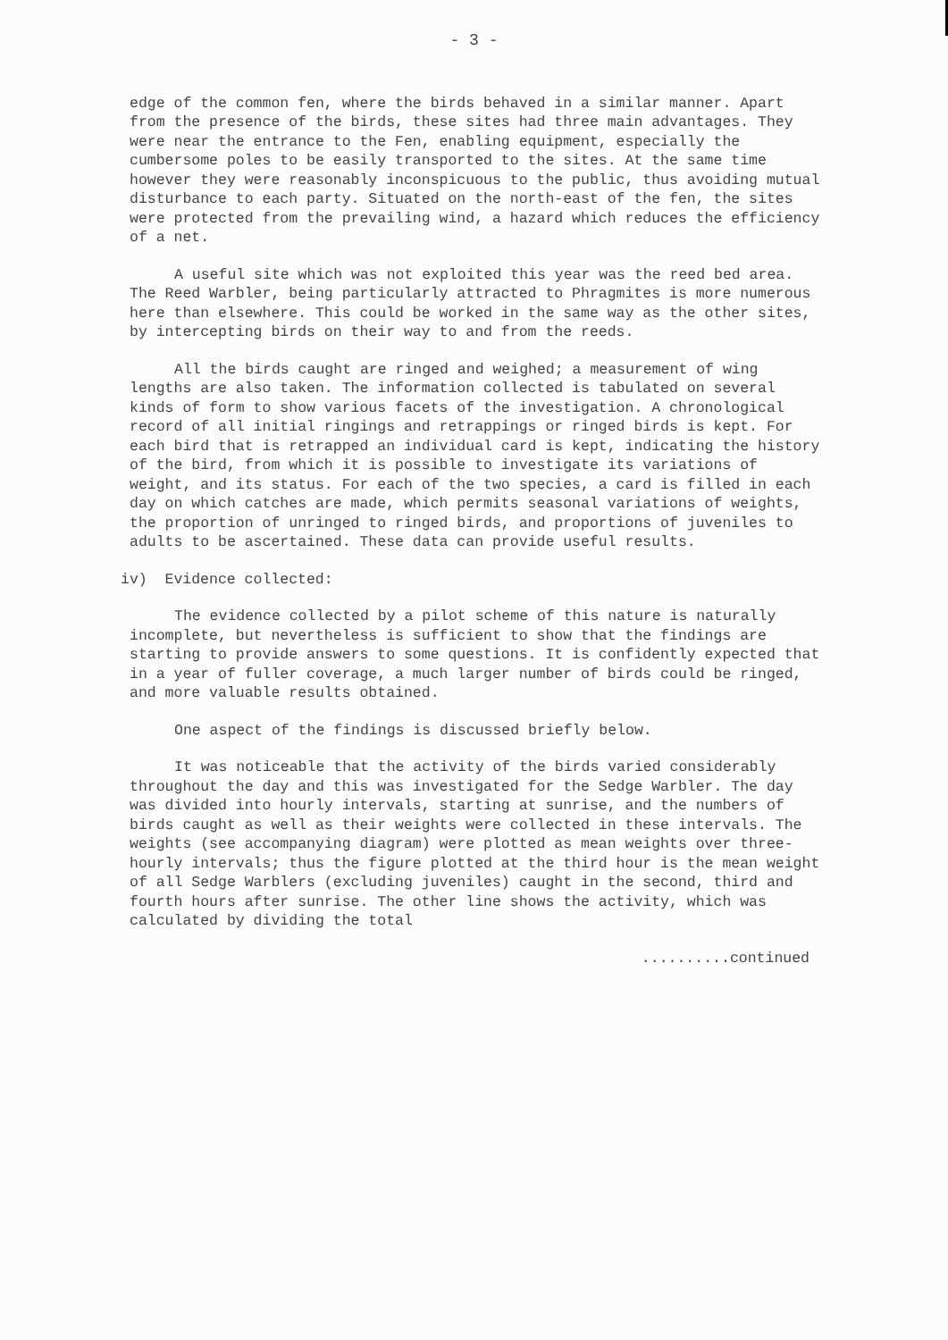- 3 -
edge of the common fen, where the birds behaved in a similar manner. Apart from the presence of the birds, these sites had three main advantages. They were near the entrance to the Fen, enabling equipment, especially the cumbersome poles to be easily transported to the sites. At the same time however they were reasonably inconspicuous to the public, thus avoiding mutual disturbance to each party. Situated on the north-east of the fen, the sites were protected from the prevailing wind, a hazard which reduces the efficiency of a net.
A useful site which was not exploited this year was the reed bed area. The Reed Warbler, being particularly attracted to Phragmites is more numerous here than elsewhere. This could be worked in the same way as the other sites, by intercepting birds on their way to and from the reeds.
All the birds caught are ringed and weighed; a measurement of wing lengths are also taken. The information collected is tabulated on several kinds of form to show various facets of the investigation. A chronological record of all initial ringings and retrappings or ringed birds is kept. For each bird that is retrapped an individual card is kept, indicating the history of the bird, from which it is possible to investigate its variations of weight, and its status. For each of the two species, a card is filled in each day on which catches are made, which permits seasonal variations of weights, the proportion of unringed to ringed birds, and proportions of juveniles to adults to be ascertained. These data can provide useful results.
iv) Evidence collected:
The evidence collected by a pilot scheme of this nature is naturally incomplete, but nevertheless is sufficient to show that the findings are starting to provide answers to some questions. It is confidently expected that in a year of fuller coverage, a much larger number of birds could be ringed, and more valuable results obtained.
One aspect of the findings is discussed briefly below.
It was noticeable that the activity of the birds varied considerably throughout the day and this was investigated for the Sedge Warbler. The day was divided into hourly intervals, starting at sunrise, and the numbers of birds caught as well as their weights were collected in these intervals. The weights (see accompanying diagram) were plotted as mean weights over three-hourly intervals; thus the figure plotted at the third hour is the mean weight of all Sedge Warblers (excluding juveniles) caught in the second, third and fourth hours after sunrise. The other line shows the activity, which was calculated by dividing the total
..........continued